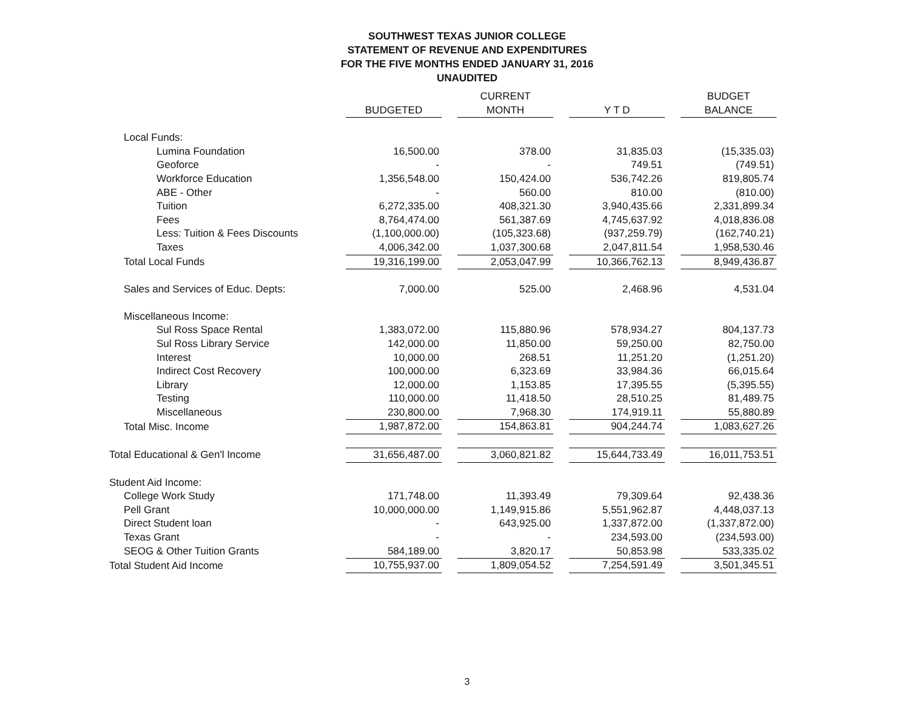SOUTHWEST TEXAS JUNIOR COLLEGE
STATEMENT OF REVENUE AND EXPENDITURES
FOR THE FIVE MONTHS ENDED JANUARY 31, 2016
UNAUDITED
| | BUDGETED | CURRENT MONTH | Y T D | BUDGET BALANCE |
| --- | --- | --- | --- | --- |
| Local Funds: | | | | |
| Lumina Foundation | 16,500.00 | 378.00 | 31,835.03 | (15,335.03) |
| Geoforce | - | - | 749.51 | (749.51) |
| Workforce Education | 1,356,548.00 | 150,424.00 | 536,742.26 | 819,805.74 |
| ABE - Other | - | 560.00 | 810.00 | (810.00) |
| Tuition | 6,272,335.00 | 408,321.30 | 3,940,435.66 | 2,331,899.34 |
| Fees | 8,764,474.00 | 561,387.69 | 4,745,637.92 | 4,018,836.08 |
| Less: Tuition & Fees Discounts | (1,100,000.00) | (105,323.68) | (937,259.79) | (162,740.21) |
| Taxes | 4,006,342.00 | 1,037,300.68 | 2,047,811.54 | 1,958,530.46 |
| Total Local Funds | 19,316,199.00 | 2,053,047.99 | 10,366,762.13 | 8,949,436.87 |
| Sales and Services of Educ. Depts: | 7,000.00 | 525.00 | 2,468.96 | 4,531.04 |
| Miscellaneous Income: | | | | |
| Sul Ross Space Rental | 1,383,072.00 | 115,880.96 | 578,934.27 | 804,137.73 |
| Sul Ross Library Service | 142,000.00 | 11,850.00 | 59,250.00 | 82,750.00 |
| Interest | 10,000.00 | 268.51 | 11,251.20 | (1,251.20) |
| Indirect Cost Recovery | 100,000.00 | 6,323.69 | 33,984.36 | 66,015.64 |
| Library | 12,000.00 | 1,153.85 | 17,395.55 | (5,395.55) |
| Testing | 110,000.00 | 11,418.50 | 28,510.25 | 81,489.75 |
| Miscellaneous | 230,800.00 | 7,968.30 | 174,919.11 | 55,880.89 |
| Total Misc. Income | 1,987,872.00 | 154,863.81 | 904,244.74 | 1,083,627.26 |
| Total Educational & Gen'l Income | 31,656,487.00 | 3,060,821.82 | 15,644,733.49 | 16,011,753.51 |
| Student Aid Income: | | | | |
| College Work Study | 171,748.00 | 11,393.49 | 79,309.64 | 92,438.36 |
| Pell Grant | 10,000,000.00 | 1,149,915.86 | 5,551,962.87 | 4,448,037.13 |
| Direct Student loan | - | 643,925.00 | 1,337,872.00 | (1,337,872.00) |
| Texas Grant | - | - | 234,593.00 | (234,593.00) |
| SEOG & Other Tuition Grants | 584,189.00 | 3,820.17 | 50,853.98 | 533,335.02 |
| Total Student Aid Income | 10,755,937.00 | 1,809,054.52 | 7,254,591.49 | 3,501,345.51 |
3